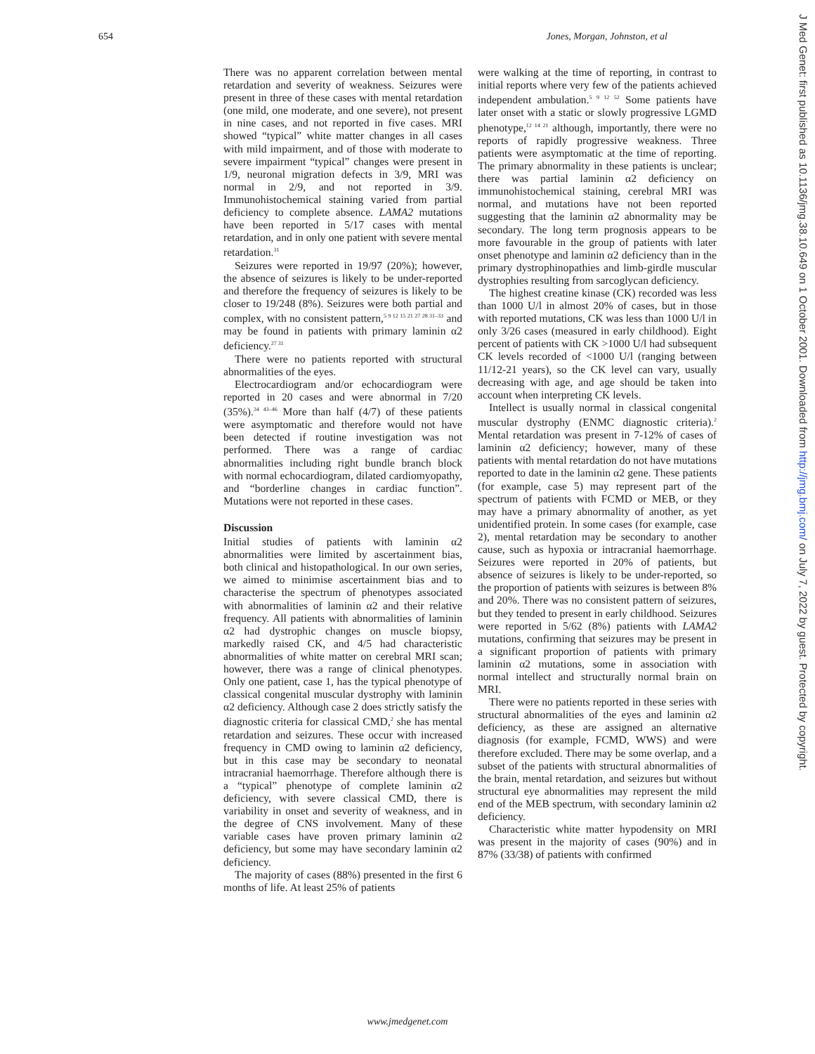654 Jones, Morgan, Johnston, et al
J Med Genet: first published as 10.1136/jmg.38.10.649 on 1 October 2001. Downloaded from http://jmg.bmj.com/ on July 7, 2022 by guest. Protected by copyright.
There was no apparent correlation between mental retardation and severity of weakness. Seizures were present in three of these cases with mental retardation (one mild, one moderate, and one severe), not present in nine cases, and not reported in five cases. MRI showed “typical” white matter changes in all cases with mild impairment, and of those with moderate to severe impairment “typical” changes were present in 1/9, neuronal migration defects in 3/9, MRI was normal in 2/9, and not reported in 3/9. Immunohistochemical staining varied from partial deficiency to complete absence. LAMA2 mutations have been reported in 5/17 cases with mental retardation, and in only one patient with severe mental retardation.<sup>31</sup>
Seizures were reported in 19/97 (20%); however, the absence of seizures is likely to be under-reported and therefore the frequency of seizures is likely to be closer to 19/248 (8%). Seizures were both partial and complex, with no consistent pattern,<sup>5 9 12 15 21 27 28 31–33</sup> and may be found in patients with primary laminin α2 deficiency.<sup>27 31</sup>
There were no patients reported with structural abnormalities of the eyes.
Electrocardiogram and/or echocardiogram were reported in 20 cases and were abnormal in 7/20 (35%).<sup>34 43–46</sup> More than half (4/7) of these patients were asymptomatic and therefore would not have been detected if routine investigation was not performed. There was a range of cardiac abnormalities including right bundle branch block with normal echocardiogram, dilated cardiomyopathy, and “borderline changes in cardiac function”. Mutations were not reported in these cases.
Discussion
Initial studies of patients with laminin α2 abnormalities were limited by ascertainment bias, both clinical and histopathological. In our own series, we aimed to minimise ascertainment bias and to characterise the spectrum of phenotypes associated with abnormalities of laminin α2 and their relative frequency. All patients with abnormalities of laminin α2 had dystrophic changes on muscle biopsy, markedly raised CK, and 4/5 had characteristic abnormalities of white matter on cerebral MRI scan; however, there was a range of clinical phenotypes. Only one patient, case 1, has the typical phenotype of classical congenital muscular dystrophy with laminin α2 deficiency. Although case 2 does strictly satisfy the diagnostic criteria for classical CMD,<sup>2</sup> she has mental retardation and seizures. These occur with increased frequency in CMD owing to laminin α2 deficiency, but in this case may be secondary to neonatal intracranial haemorrhage. Therefore although there is a “typical” phenotype of complete laminin α2 deficiency, with severe classical CMD, there is variability in onset and severity of weakness, and in the degree of CNS involvement. Many of these variable cases have proven primary laminin α2 deficiency, but some may have secondary laminin α2 deficiency.
The majority of cases (88%) presented in the first 6 months of life. At least 25% of patients
were walking at the time of reporting, in contrast to initial reports where very few of the patients achieved independent ambulation.<sup>5 9 12 52</sup> Some patients have later onset with a static or slowly progressive LGMD phenotype,<sup>12 14 21</sup> although, importantly, there were no reports of rapidly progressive weakness. Three patients were asymptomatic at the time of reporting. The primary abnormality in these patients is unclear; there was partial laminin α2 deficiency on immunohistochemical staining, cerebral MRI was normal, and mutations have not been reported suggesting that the laminin α2 abnormality may be secondary. The long term prognosis appears to be more favourable in the group of patients with later onset phenotype and laminin α2 deficiency than in the primary dystrophinopathies and limb-girdle muscular dystrophies resulting from sarcoglycan deficiency.
The highest creatine kinase (CK) recorded was less than 1000 U/l in almost 20% of cases, but in those with reported mutations, CK was less than 1000 U/l in only 3/26 cases (measured in early childhood). Eight percent of patients with CK >1000 U/l had subsequent CK levels recorded of <1000 U/l (ranging between 11/12-21 years), so the CK level can vary, usually decreasing with age, and age should be taken into account when interpreting CK levels.
Intellect is usually normal in classical congenital muscular dystrophy (ENMC diagnostic criteria).<sup>2</sup> Mental retardation was present in 7-12% of cases of laminin α2 deficiency; however, many of these patients with mental retardation do not have mutations reported to date in the laminin α2 gene. These patients (for example, case 5) may represent part of the spectrum of patients with FCMD or MEB, or they may have a primary abnormality of another, as yet unidentified protein. In some cases (for example, case 2), mental retardation may be secondary to another cause, such as hypoxia or intracranial haemorrhage. Seizures were reported in 20% of patients, but absence of seizures is likely to be under-reported, so the proportion of patients with seizures is between 8% and 20%. There was no consistent pattern of seizures, but they tended to present in early childhood. Seizures were reported in 5/62 (8%) patients with LAMA2 mutations, confirming that seizures may be present in a significant proportion of patients with primary laminin α2 mutations, some in association with normal intellect and structurally normal brain on MRI.
There were no patients reported in these series with structural abnormalities of the eyes and laminin α2 deficiency, as these are assigned an alternative diagnosis (for example, FCMD, WWS) and were therefore excluded. There may be some overlap, and a subset of the patients with structural abnormalities of the brain, mental retardation, and seizures but without structural eye abnormalities may represent the mild end of the MEB spectrum, with secondary laminin α2 deficiency.
Characteristic white matter hypodensity on MRI was present in the majority of cases (90%) and in 87% (33/38) of patients with confirmed
www.jmedgenet.com